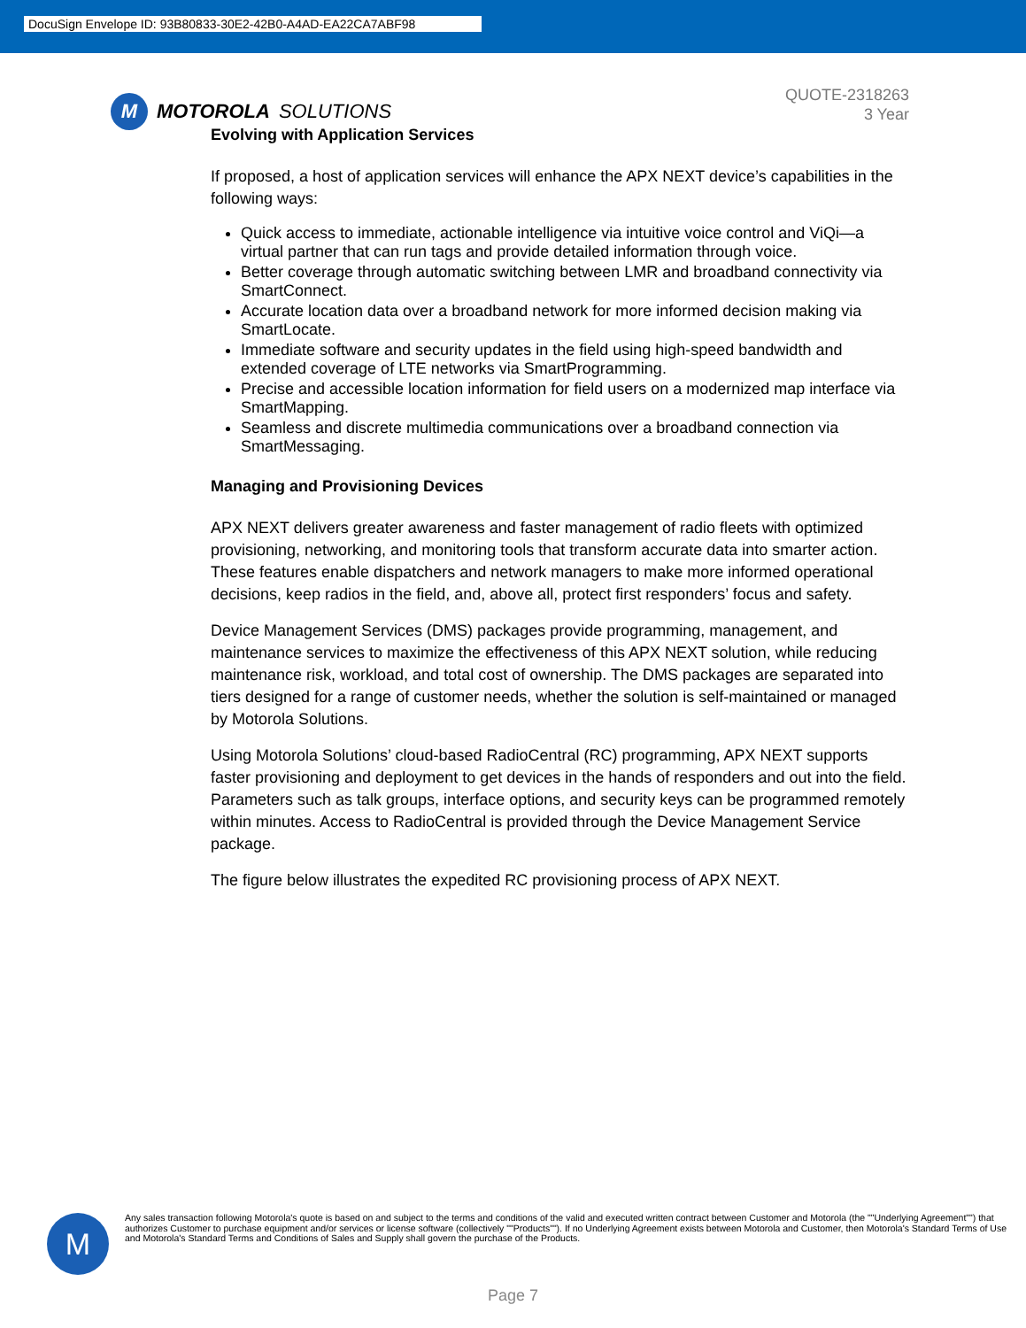DocuSign Envelope ID: 93B80833-30E2-42B0-A4AD-EA22CA7ABF98
M
MOTOROLA SOLUTIONS
QUOTE-2318263
3 Year
Evolving with Application Services
If proposed, a host of application services will enhance the APX NEXT device’s capabilities in the following ways:
Quick access to immediate, actionable intelligence via intuitive voice control and ViQi—a virtual partner that can run tags and provide detailed information through voice.
Better coverage through automatic switching between LMR and broadband connectivity via SmartConnect.
Accurate location data over a broadband network for more informed decision making via SmartLocate.
Immediate software and security updates in the field using high-speed bandwidth and extended coverage of LTE networks via SmartProgramming.
Precise and accessible location information for field users on a modernized map interface via SmartMapping.
Seamless and discrete multimedia communications over a broadband connection via SmartMessaging.
Managing and Provisioning Devices
APX NEXT delivers greater awareness and faster management of radio fleets with optimized provisioning, networking, and monitoring tools that transform accurate data into smarter action. These features enable dispatchers and network managers to make more informed operational decisions, keep radios in the field, and, above all, protect first responders’ focus and safety.
Device Management Services (DMS) packages provide programming, management, and maintenance services to maximize the effectiveness of this APX NEXT solution, while reducing maintenance risk, workload, and total cost of ownership. The DMS packages are separated into tiers designed for a range of customer needs, whether the solution is self-maintained or managed by Motorola Solutions.
Using Motorola Solutions’ cloud-based RadioCentral (RC) programming, APX NEXT supports faster provisioning and deployment to get devices in the hands of responders and out into the field. Parameters such as talk groups, interface options, and security keys can be programmed remotely within minutes. Access to RadioCentral is provided through the Device Management Service package.
The figure below illustrates the expedited RC provisioning process of APX NEXT.
M
Any sales transaction following Motorola's quote is based on and subject to the terms and conditions of the valid and executed written contract between Customer and Motorola (the ""Underlying Agreement"") that authorizes Customer to purchase equipment and/or services or license software (collectively ""Products""). If no Underlying Agreement exists between Motorola and Customer, then Motorola's Standard Terms of Use and Motorola's Standard Terms and Conditions of Sales and Supply shall govern the purchase of the Products.
Page 7